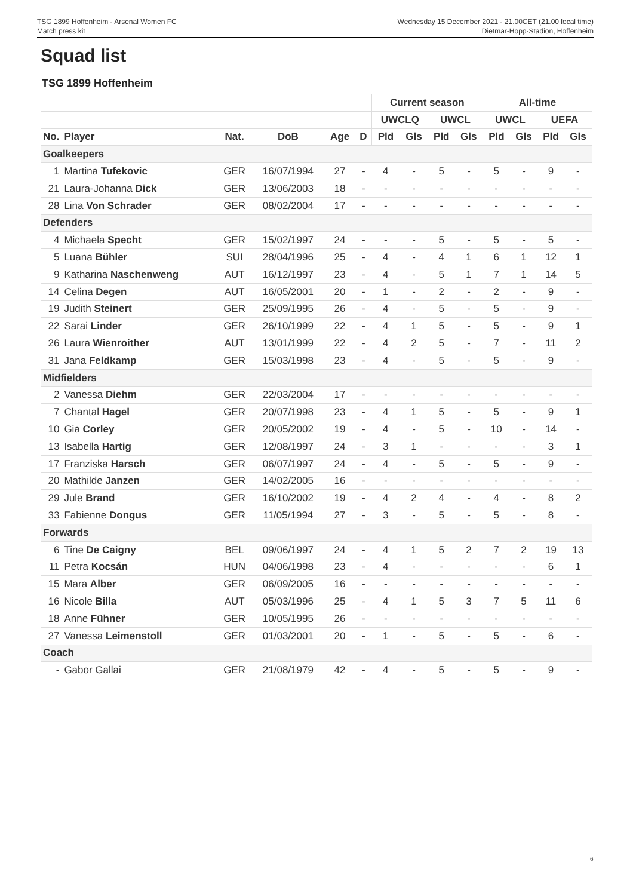TSG 1899 Hoffenheim - Arsenal Women FC
Match press kit
Wednesday 15 December 2021 - 21.00CET (21.00 local time)
Dietmar-Hopp-Stadion, Hoffenheim
Squad list
TSG 1899 Hoffenheim
| | | | | | | Current season | | | | All-time | | | |
| --- | --- | --- | --- | --- | --- | --- | --- | --- | --- | --- | --- | --- | --- |
| | | | | | | UWCLQ | | UWCL | | UWCL | | UEFA | |
| No. | Player | Nat. | DoB | Age | D | Pld | Gls | Pld | Gls | Pld | Gls | Pld | Gls |
| Goalkeepers | | | | | | | | | | | | | |
| 1 | Martina Tufekovic | GER | 16/07/1994 | 27 | - | 4 | - | 5 | - | 5 | - | 9 | - |
| 21 | Laura-Johanna Dick | GER | 13/06/2003 | 18 | - | - | - | - | - | - | - | - | - |
| 28 | Lina Von Schrader | GER | 08/02/2004 | 17 | - | - | - | - | - | - | - | - | - |
| Defenders | | | | | | | | | | | | | |
| 4 | Michaela Specht | GER | 15/02/1997 | 24 | - | - | - | 5 | - | 5 | - | 5 | - |
| 5 | Luana Bühler | SUI | 28/04/1996 | 25 | - | 4 | - | 4 | 1 | 6 | 1 | 12 | 1 |
| 9 | Katharina Naschenweng | AUT | 16/12/1997 | 23 | - | 4 | - | 5 | 1 | 7 | 1 | 14 | 5 |
| 14 | Celina Degen | AUT | 16/05/2001 | 20 | - | 1 | - | 2 | - | 2 | - | 9 | - |
| 19 | Judith Steinert | GER | 25/09/1995 | 26 | - | 4 | - | 5 | - | 5 | - | 9 | - |
| 22 | Sarai Linder | GER | 26/10/1999 | 22 | - | 4 | 1 | 5 | - | 5 | - | 9 | 1 |
| 26 | Laura Wienroither | AUT | 13/01/1999 | 22 | - | 4 | 2 | 5 | - | 7 | - | 11 | 2 |
| 31 | Jana Feldkamp | GER | 15/03/1998 | 23 | - | 4 | - | 5 | - | 5 | - | 9 | - |
| Midfielders | | | | | | | | | | | | | |
| 2 | Vanessa Diehm | GER | 22/03/2004 | 17 | - | - | - | - | - | - | - | - | - |
| 7 | Chantal Hagel | GER | 20/07/1998 | 23 | - | 4 | 1 | 5 | - | 5 | - | 9 | 1 |
| 10 | Gia Corley | GER | 20/05/2002 | 19 | - | 4 | - | 5 | - | 10 | - | 14 | - |
| 13 | Isabella Hartig | GER | 12/08/1997 | 24 | - | 3 | 1 | - | - | - | - | 3 | 1 |
| 17 | Franziska Harsch | GER | 06/07/1997 | 24 | - | 4 | - | 5 | - | 5 | - | 9 | - |
| 20 | Mathilde Janzen | GER | 14/02/2005 | 16 | - | - | - | - | - | - | - | - | - |
| 29 | Jule Brand | GER | 16/10/2002 | 19 | - | 4 | 2 | 4 | - | 4 | - | 8 | 2 |
| 33 | Fabienne Dongus | GER | 11/05/1994 | 27 | - | 3 | - | 5 | - | 5 | - | 8 | - |
| Forwards | | | | | | | | | | | | | |
| 6 | Tine De Caigny | BEL | 09/06/1997 | 24 | - | 4 | 1 | 5 | 2 | 7 | 2 | 19 | 13 |
| 11 | Petra Kocsán | HUN | 04/06/1998 | 23 | - | 4 | - | - | - | - | - | 6 | 1 |
| 15 | Mara Alber | GER | 06/09/2005 | 16 | - | - | - | - | - | - | - | - | - |
| 16 | Nicole Billa | AUT | 05/03/1996 | 25 | - | 4 | 1 | 5 | 3 | 7 | 5 | 11 | 6 |
| 18 | Anne Fühner | GER | 10/05/1995 | 26 | - | - | - | - | - | - | - | - | - |
| 27 | Vanessa Leimenstoll | GER | 01/03/2001 | 20 | - | 1 | - | 5 | - | 5 | - | 6 | - |
| Coach | | | | | | | | | | | | | |
| - | Gabor Gallai | GER | 21/08/1979 | 42 | - | 4 | - | 5 | - | 5 | - | 9 | - |
6